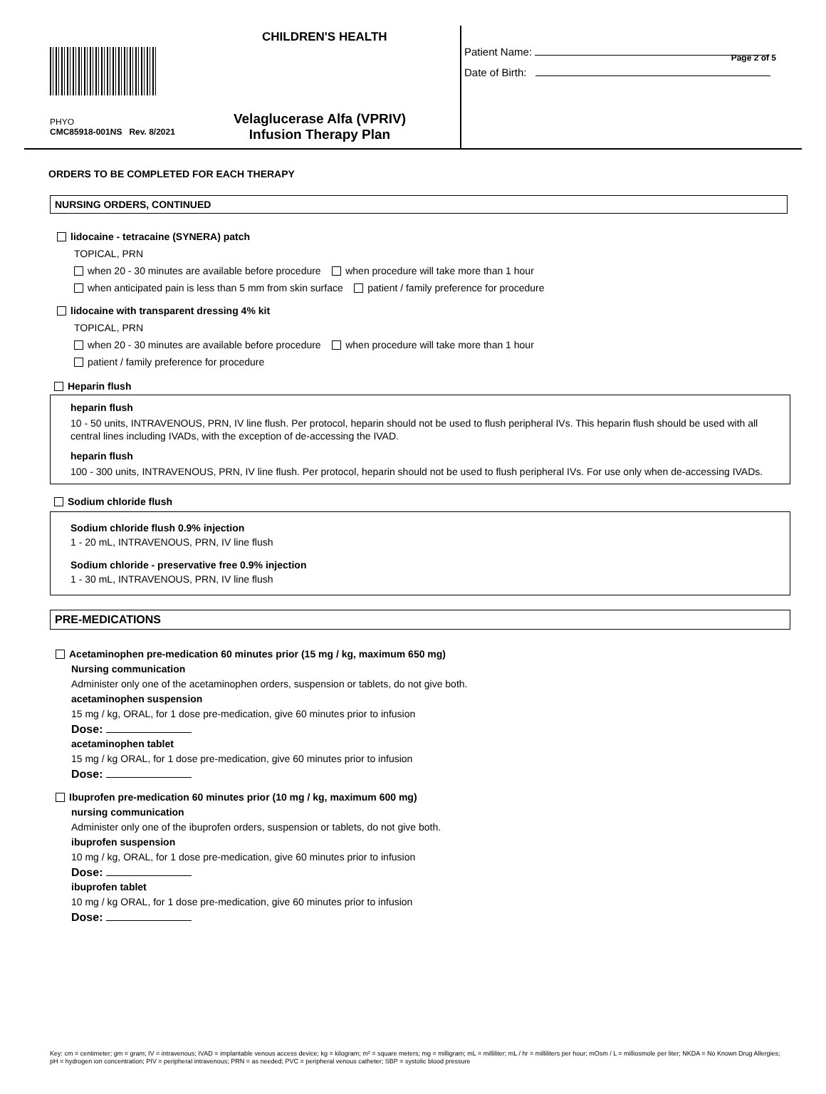Page 2 of 5
CHILDREN'S HEALTH
PHYO
CMC85918-001NS Rev. 8/2021
Velaglucerase Alfa (VPRIV)
Infusion Therapy Plan
Patient Name:
Date of Birth:
ORDERS TO BE COMPLETED FOR EACH THERAPY
NURSING ORDERS, CONTINUED
lidocaine - tetracaine (SYNERA) patch
TOPICAL, PRN
when 20 - 30 minutes are available before procedure when procedure will take more than 1 hour
when anticipated pain is less than 5 mm from skin surface patient / family preference for procedure
lidocaine with transparent dressing 4% kit
TOPICAL, PRN
when 20 - 30 minutes are available before procedure when procedure will take more than 1 hour
patient / family preference for procedure
Heparin flush
heparin flush
10 - 50 units, INTRAVENOUS, PRN, IV line flush. Per protocol, heparin should not be used to flush peripheral IVs. This heparin flush should be used with all central lines including IVADs, with the exception of de-accessing the IVAD.
heparin flush
100 - 300 units, INTRAVENOUS, PRN, IV line flush. Per protocol, heparin should not be used to flush peripheral IVs. For use only when de-accessing IVADs.
Sodium chloride flush
Sodium chloride flush 0.9% injection
1 - 20 mL, INTRAVENOUS, PRN, IV line flush
Sodium chloride - preservative free 0.9% injection
1 - 30 mL, INTRAVENOUS, PRN, IV line flush
PRE-MEDICATIONS
Acetaminophen pre-medication 60 minutes prior (15 mg / kg, maximum 650 mg)
Nursing communication
Administer only one of the acetaminophen orders, suspension or tablets, do not give both.
acetaminophen suspension
15 mg / kg, ORAL, for 1 dose pre-medication, give 60 minutes prior to infusion
Dose:
acetaminophen tablet
15 mg / kg ORAL, for 1 dose pre-medication, give 60 minutes prior to infusion
Dose:
Ibuprofen pre-medication 60 minutes prior (10 mg / kg, maximum 600 mg)
nursing communication
Administer only one of the ibuprofen orders, suspension or tablets, do not give both.
ibuprofen suspension
10 mg / kg, ORAL, for 1 dose pre-medication, give 60 minutes prior to infusion
Dose:
ibuprofen tablet
10 mg / kg ORAL, for 1 dose pre-medication, give 60 minutes prior to infusion
Dose:
Key: cm = centimeter; gm = gram; IV = intravenous; IVAD = implantable venous access device; kg = kilogram; m² = square meters; mg = milligram; mL = milliliter; mL / hr = milliliters per hour; mOsm / L = milliosmole per liter; NKDA = No Known Drug Allergies; pH = hydrogen ion concentration; PIV = peripheral intravenous; PRN = as needed; PVC = peripheral venous catheter; SBP = systolic blood pressure